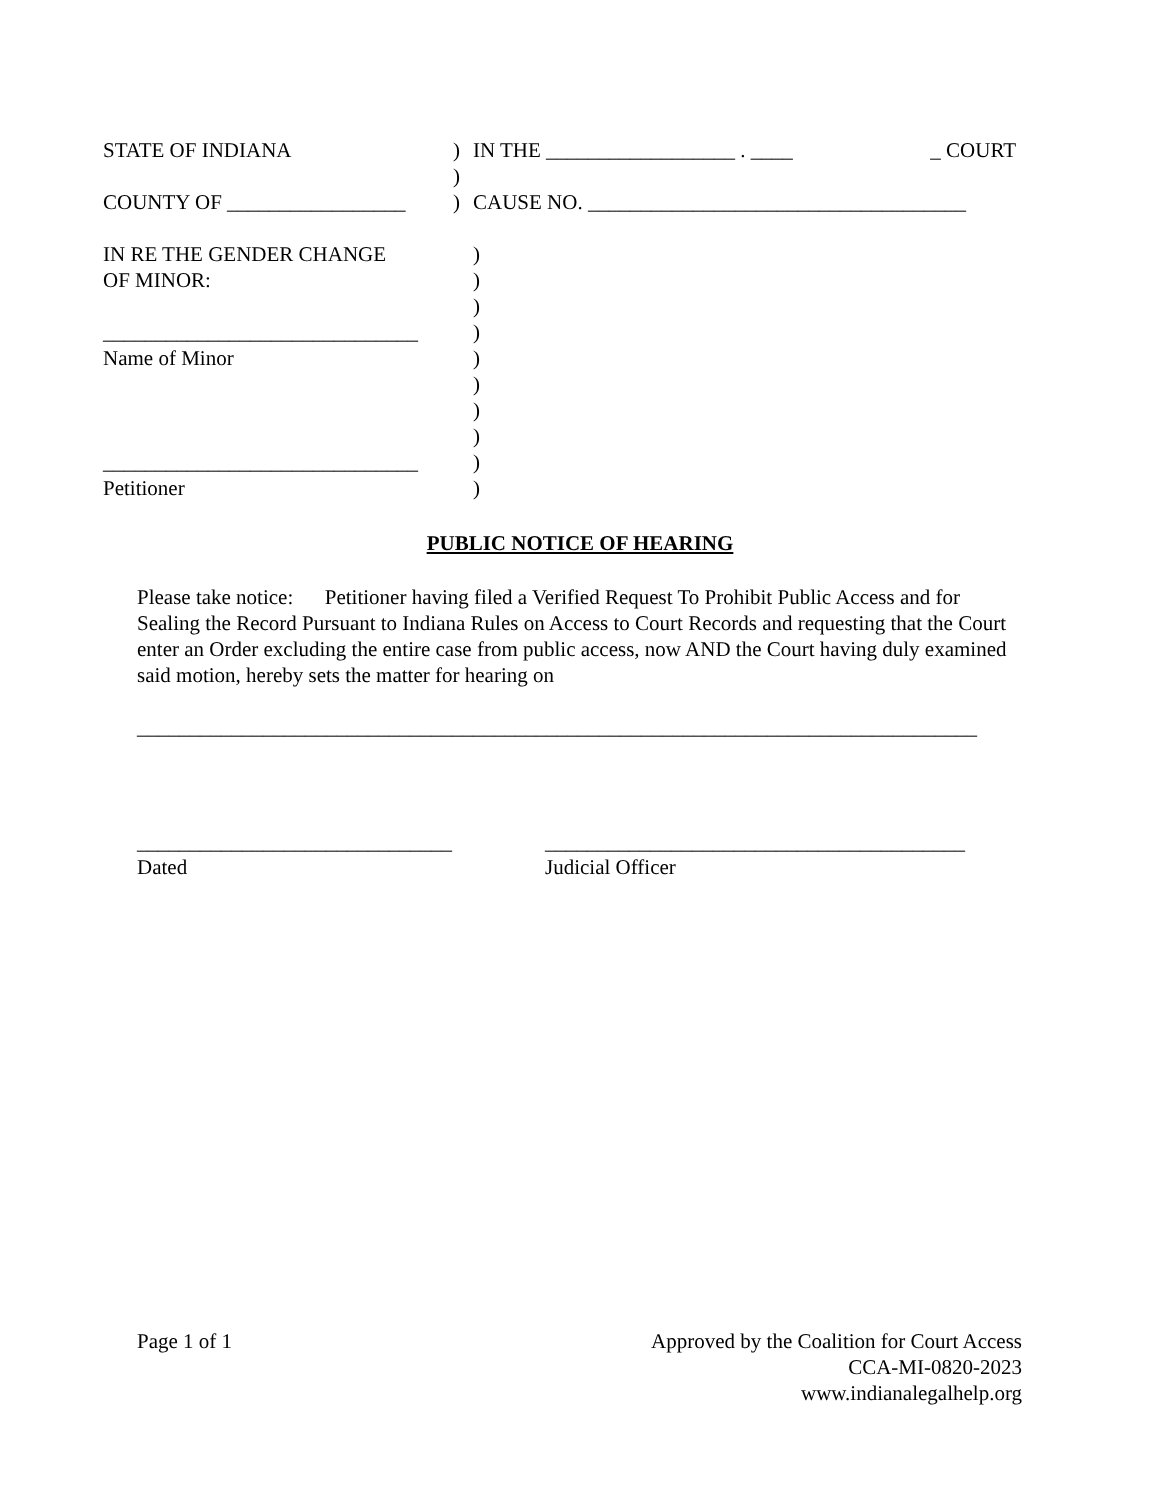STATE OF INDIANA ) IN THE __________________ . ____ _ COURT
)
COUNTY OF _________________ ) CAUSE NO. ____________________________________
IN RE THE GENDER CHANGE )
OF MINOR: )
)
______________________________
)
Name of Minor )
)
)
)
______________________________
)
Petitioner )
PUBLIC NOTICE OF HEARING
Please take notice: Petitioner having filed a Verified Request To Prohibit Public Access and for Sealing the Record Pursuant to Indiana Rules on Access to Court Records and requesting that the Court enter an Order excluding the entire case from public access, now AND the Court having duly examined said motion, hereby sets the matter for hearing on
________________________________________________________________________________
______________________________
Dated
________________________________________
Judicial Officer
Page 1 of 1 Approved by the Coalition for Court Access
CCA-MI-0820-2023
www.indianalegalhelp.org